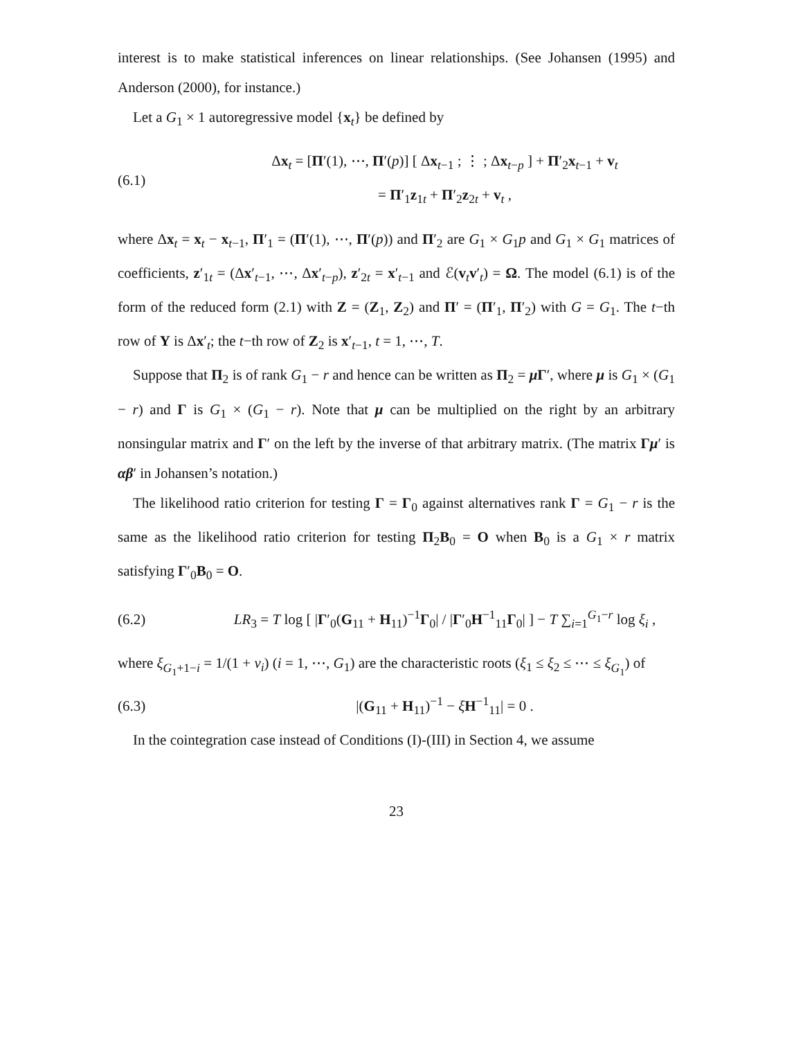interest is to make statistical inferences on linear relationships. (See Johansen (1995) and Anderson (2000), for instance.)
Let a G<sub>1</sub> × 1 autoregressive model {x<sub>t</sub>} be defined by
(6.1) Δx<sub>t</sub> = [Π′(1), ⋯, Π′(p)] [ Δx<sub>t−1</sub> ; ⋮ ; Δx<sub>t−p</sub> ] + Π′<sub>2</sub>x<sub>t−1</sub> + v<sub>t</sub>
= Π′<sub>1</sub>z<sub>1t</sub> + Π′<sub>2</sub>z<sub>2t</sub> + v<sub>t</sub> ,
where Δx<sub>t</sub> = x<sub>t</sub> − x<sub>t−1</sub>, Π′<sub>1</sub> = (Π′(1), ⋯, Π′(p)) and Π′<sub>2</sub> are G<sub>1</sub> × G<sub>1</sub>p and G<sub>1</sub> × G<sub>1</sub> matrices of coefficients, z′<sub>1t</sub> = (Δx′<sub>t−1</sub>, ⋯, Δx′<sub>t−p</sub>), z′<sub>2t</sub> = x′<sub>t−1</sub> and ℰ(v<sub>t</sub>v′<sub>t</sub>) = Ω. The model (6.1) is of the form of the reduced form (2.1) with Z = (Z<sub>1</sub>, Z<sub>2</sub>) and Π′ = (Π′<sub>1</sub>, Π′<sub>2</sub>) with G = G<sub>1</sub>. The t−th row of Y is Δx′<sub>t</sub>; the t−th row of Z<sub>2</sub> is x′<sub>t−1</sub>, t = 1, ⋯, T.
Suppose that Π<sub>2</sub> is of rank G<sub>1</sub> − r and hence can be written as Π<sub>2</sub> = μ Γ′, where μ is G<sub>1</sub> × (G<sub>1</sub> − r) and Γ is G<sub>1</sub> × (G<sub>1</sub> − r). Note that μ can be multiplied on the right by an arbitrary nonsingular matrix and Γ′ on the left by the inverse of that arbitrary matrix. (The matrix Γμ′ is αβ′ in Johansen’s notation.)
The likelihood ratio criterion for testing Γ = Γ<sub>0</sub> against alternatives rank Γ = G<sub>1</sub> − r is the same as the likelihood ratio criterion for testing Π<sub>2</sub>B<sub>0</sub> = O when B<sub>0</sub> is a G<sub>1</sub> × r matrix satisfying Γ′<sub>0</sub>B<sub>0</sub> = O.
(6.2) LR<sub>3</sub> = T log [ |Γ′<sub>0</sub>(G<sub>11</sub> + H<sub>11</sub>)<sup>−1</sup>Γ<sub>0</sub>| / |Γ′<sub>0</sub>H<sup>−1</sup><sub>11</sub>Γ<sub>0</sub>| ] − T ∑<sub>i=1</sub><sup>G<sub>1</sub>−r</sup> log ξ<sub>i</sub> ,
where ξ<sub>G<sub>1</sub>+1−i</sub> = 1/(1 + ν<sub>i</sub>) (i = 1, ⋯, G<sub>1</sub>) are the characteristic roots (ξ<sub>1</sub> ≤ ξ<sub>2</sub> ≤ ⋯ ≤ ξ<sub>G<sub>1</sub></sub>) of
(6.3) |(G<sub>11</sub> + H<sub>11</sub>)<sup>−1</sup> − ξH<sup>−1</sup><sub>11</sub>| = 0 .
In the cointegration case instead of Conditions (I)-(III) in Section 4, we assume
23